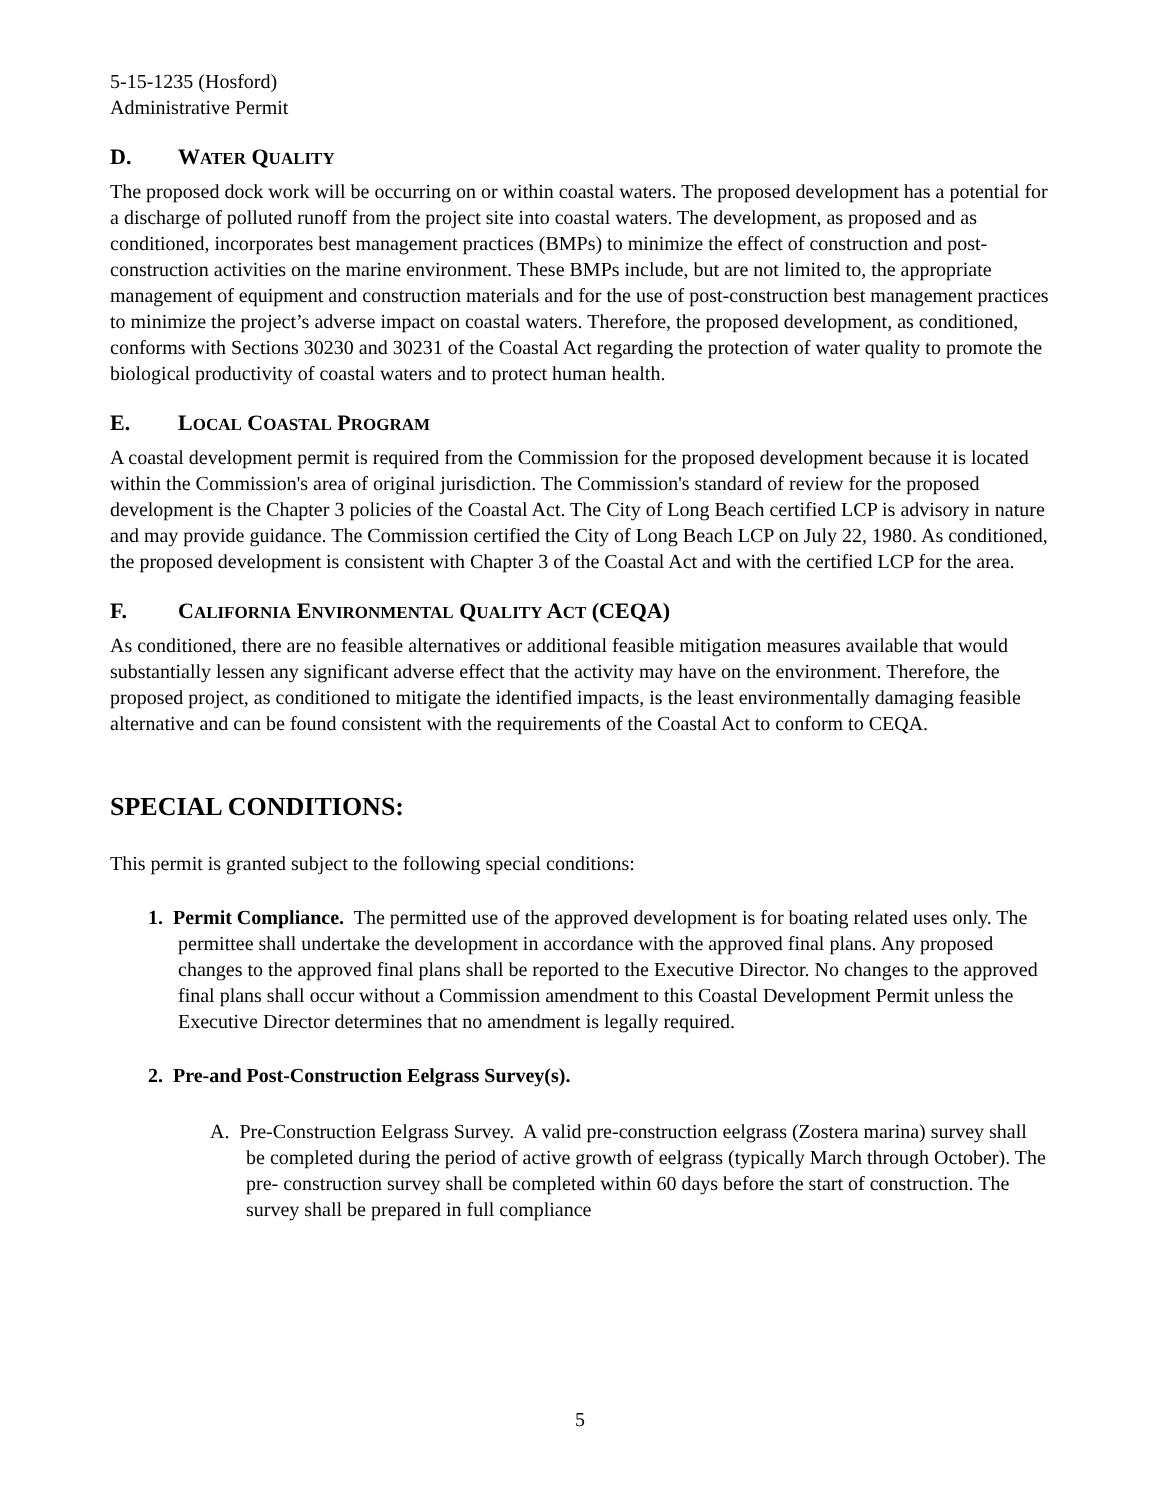5-15-1235 (Hosford)
Administrative Permit
D. WATER QUALITY
The proposed dock work will be occurring on or within coastal waters. The proposed development has a potential for a discharge of polluted runoff from the project site into coastal waters. The development, as proposed and as conditioned, incorporates best management practices (BMPs) to minimize the effect of construction and post-construction activities on the marine environment. These BMPs include, but are not limited to, the appropriate management of equipment and construction materials and for the use of post-construction best management practices to minimize the project’s adverse impact on coastal waters. Therefore, the proposed development, as conditioned, conforms with Sections 30230 and 30231 of the Coastal Act regarding the protection of water quality to promote the biological productivity of coastal waters and to protect human health.
E. LOCAL COASTAL PROGRAM
A coastal development permit is required from the Commission for the proposed development because it is located within the Commission's area of original jurisdiction. The Commission's standard of review for the proposed development is the Chapter 3 policies of the Coastal Act. The City of Long Beach certified LCP is advisory in nature and may provide guidance. The Commission certified the City of Long Beach LCP on July 22, 1980. As conditioned, the proposed development is consistent with Chapter 3 of the Coastal Act and with the certified LCP for the area.
F. CALIFORNIA ENVIRONMENTAL QUALITY ACT (CEQA)
As conditioned, there are no feasible alternatives or additional feasible mitigation measures available that would substantially lessen any significant adverse effect that the activity may have on the environment. Therefore, the proposed project, as conditioned to mitigate the identified impacts, is the least environmentally damaging feasible alternative and can be found consistent with the requirements of the Coastal Act to conform to CEQA.
SPECIAL CONDITIONS:
This permit is granted subject to the following special conditions:
1. Permit Compliance. The permitted use of the approved development is for boating related uses only. The permittee shall undertake the development in accordance with the approved final plans. Any proposed changes to the approved final plans shall be reported to the Executive Director. No changes to the approved final plans shall occur without a Commission amendment to this Coastal Development Permit unless the Executive Director determines that no amendment is legally required.
2. Pre-and Post-Construction Eelgrass Survey(s).
A. Pre-Construction Eelgrass Survey. A valid pre-construction eelgrass (Zostera marina) survey shall be completed during the period of active growth of eelgrass (typically March through October). The pre- construction survey shall be completed within 60 days before the start of construction. The survey shall be prepared in full compliance
5